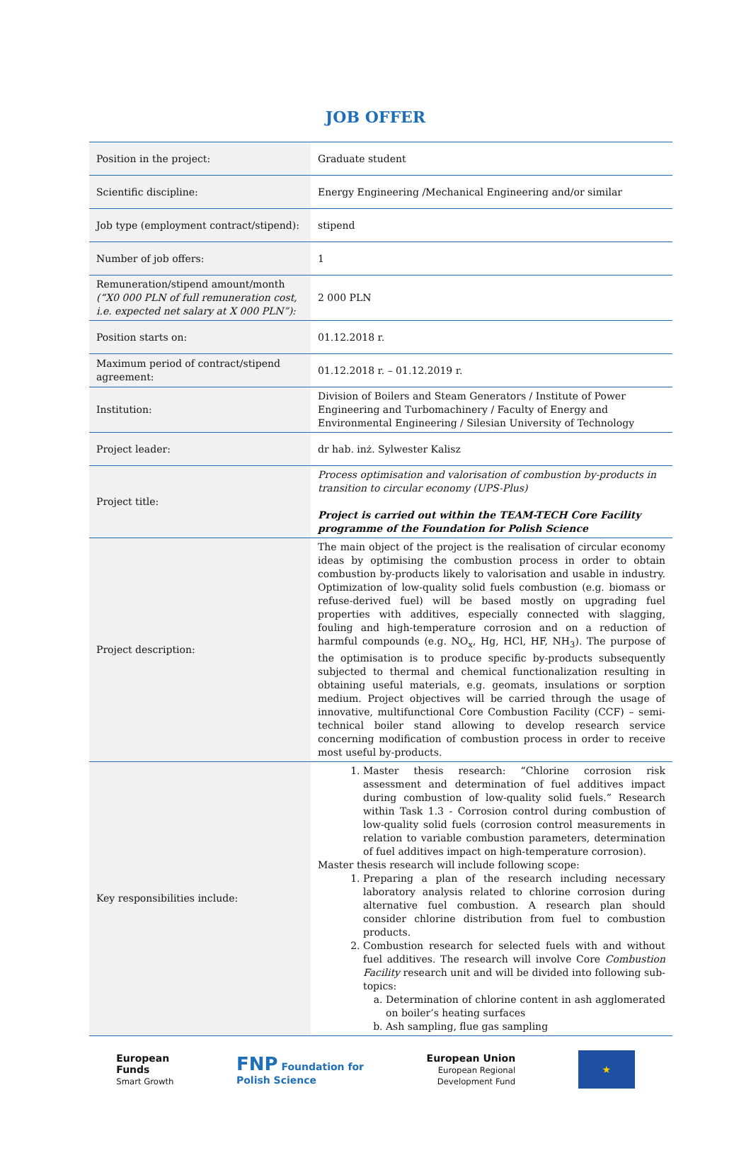JOB OFFER
| Position in the project: | Graduate student |
| Scientific discipline: | Energy Engineering /Mechanical Engineering and/or similar |
| Job type (employment contract/stipend): | stipend |
| Number of job offers: | 1 |
| Remuneration/stipend amount/month (“X0 000 PLN of full remuneration cost, i.e. expected net salary at X 000 PLN”): | 2 000 PLN |
| Position starts on: | 01.12.2018 r. |
| Maximum period of contract/stipend agreement: | 01.12.2018 r. – 01.12.2019 r. |
| Institution: | Division of Boilers and Steam Generators / Institute of Power Engineering and Turbomachinery / Faculty of Energy and Environmental Engineering / Silesian University of Technology |
| Project leader: | dr hab. inż. Sylwester Kalisz |
| Project title: | Process optimisation and valorisation of combustion by-products in transition to circular economy (UPS-Plus) Project is carried out within the TEAM-TECH Core Facility programme of the Foundation for Polish Science |
| Project description: | The main object of the project is the realisation of circular economy ideas by optimising the combustion process in order to obtain combustion by-products likely to valorisation and usable in industry. Optimization of low-quality solid fuels combustion (e.g. biomass or refuse-derived fuel) will be based mostly on upgrading fuel properties with additives, especially connected with slagging, fouling and high-temperature corrosion and on a reduction of harmful compounds (e.g. NO<sub>x</sub>, Hg, HCl, HF, NH<sub>3</sub>). The purpose of the optimisation is to produce specific by-products subsequently subjected to thermal and chemical functionalization resulting in obtaining useful materials, e.g. geomats, insulations or sorption medium. Project objectives will be carried through the usage of innovative, multifunctional Core Combustion Facility (CCF) – semi-technical boiler stand allowing to develop research service concerning modification of combustion process in order to receive most useful by-products. |
| Key responsibilities include: | 1. Master thesis research: “Chlorine corrosion risk assessment and determination of fuel additives impact during combustion of low-quality solid fuels.” Research within Task 1.3 - Corrosion control during combustion of low-quality solid fuels (corrosion control measurements in relation to variable combustion parameters, determination of fuel additives impact on high-temperature corrosion). Master thesis research will include following scope: 1. Preparing a plan of the research including necessary laboratory analysis related to chlorine corrosion during alternative fuel combustion. A research plan should consider chlorine distribution from fuel to combustion products. 2. Combustion research for selected fuels with and without fuel additives. The research will involve Core Combustion Facility research unit and will be divided into following sub-topics: a. Determination of chlorine content in ash agglomerated on boiler’s heating surfaces b. Ash sampling, flue gas sampling |
European
Funds
Smart Growth
FNP Foundation for
Polish Science
European Union
European Regional
Development Fund
★